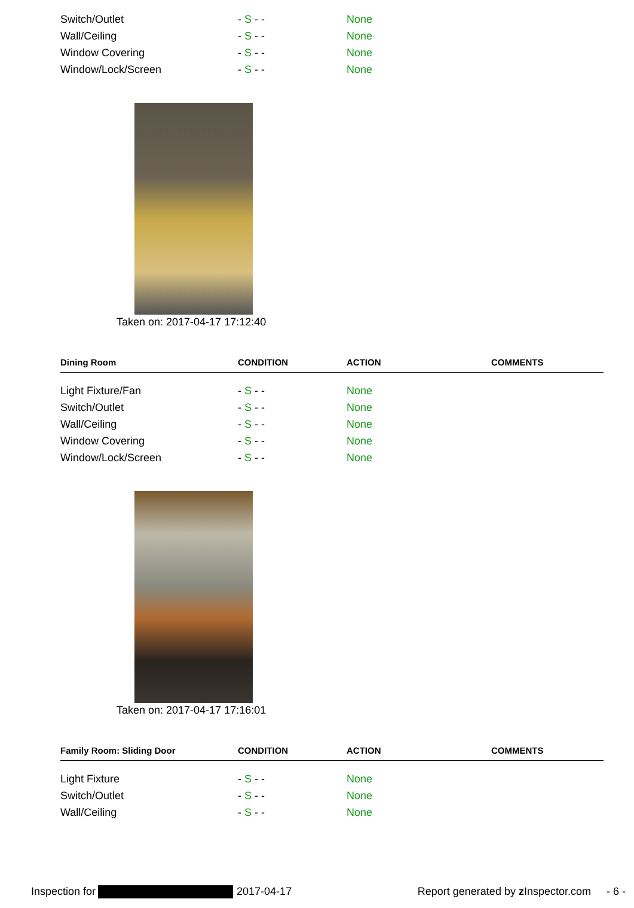| Switch/Outlet | - S - - | None | |
| Wall/Ceiling | - S - - | None | |
| Window Covering | - S - - | None | |
| Window/Lock/Screen | - S - - | None | |
Taken on: 2017-04-17 17:12:40
| Dining Room | CONDITION | ACTION | COMMENTS |
| --- | --- | --- | --- |
| Light Fixture/Fan | - S - - | None | |
| Switch/Outlet | - S - - | None | |
| Wall/Ceiling | - S - - | None | |
| Window Covering | - S - - | None | |
| Window/Lock/Screen | - S - - | None | |
Taken on: 2017-04-17 17:16:01
| Family Room: Sliding Door | CONDITION | ACTION | COMMENTS |
| --- | --- | --- | --- |
| Light Fixture | - S - - | None | |
| Switch/Outlet | - S - - | None | |
| Wall/Ceiling | - S - - | None | |
Inspection for 2017-04-17 Report generated by z Inspector.com - 6 -